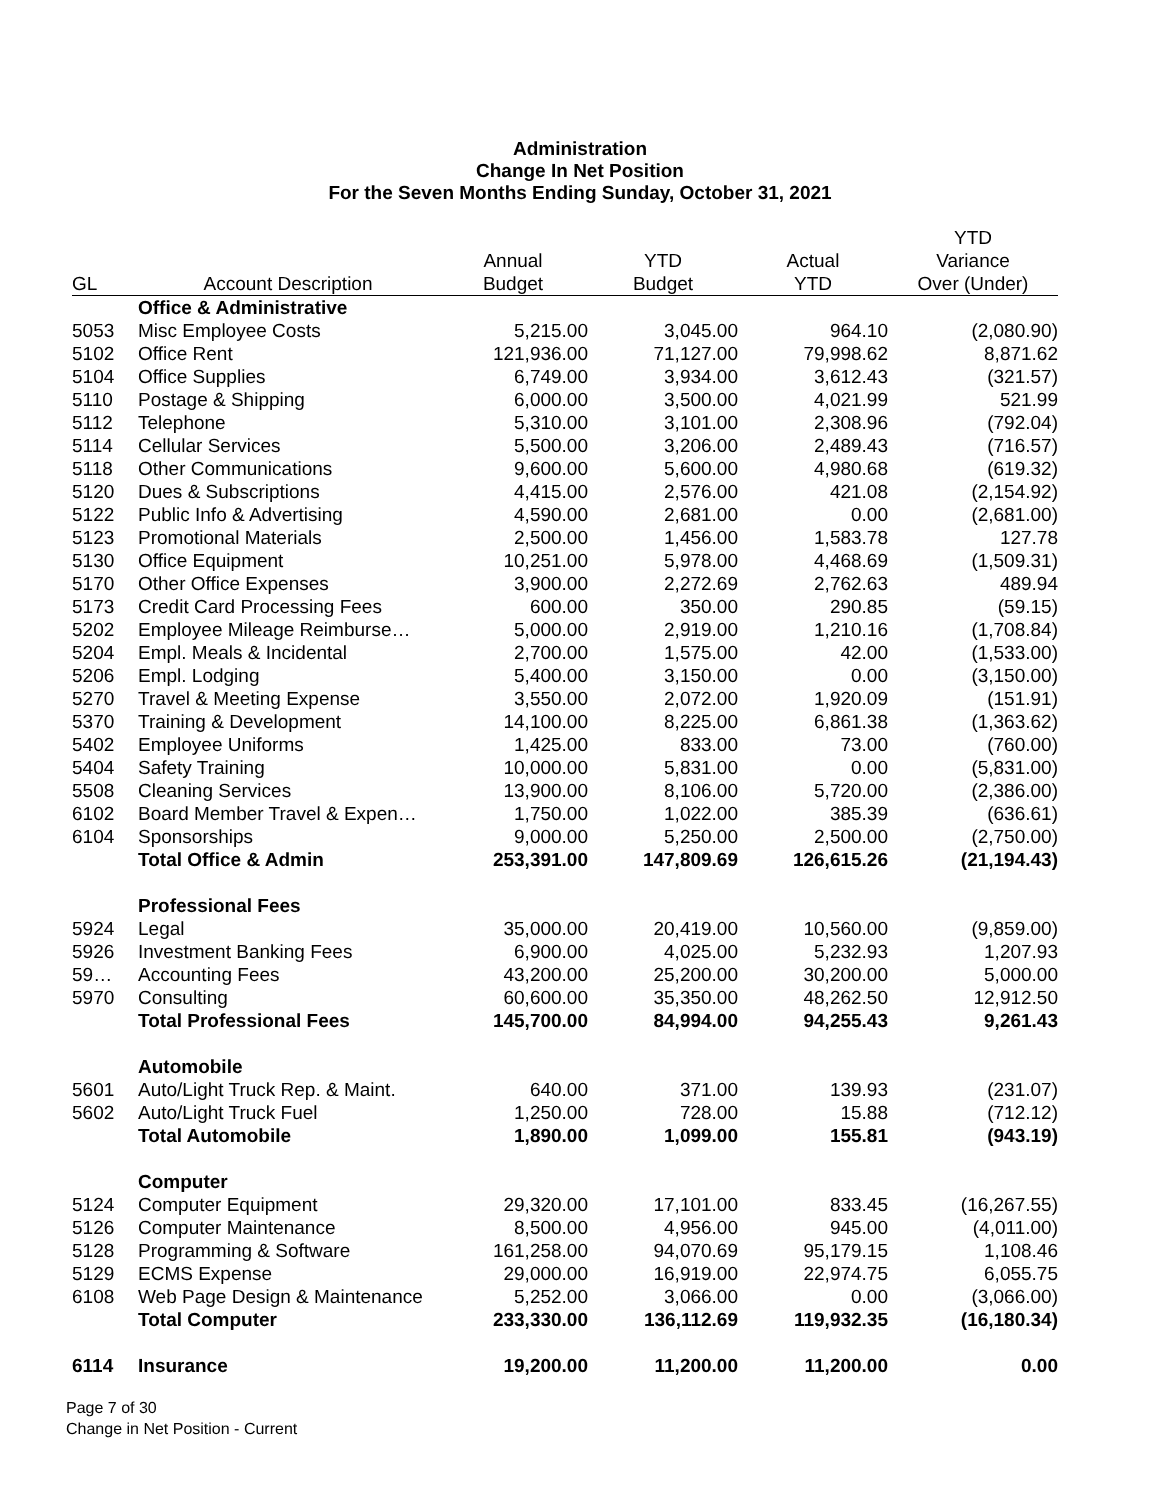Administration
Change In Net Position
For the Seven Months Ending Sunday, October 31, 2021
| GL | Account Description | Annual Budget | YTD Budget | Actual YTD | YTD Variance Over (Under) |
| --- | --- | --- | --- | --- | --- |
| | Office & Administrative | | | | |
| 5053 | Misc Employee Costs | 5,215.00 | 3,045.00 | 964.10 | (2,080.90) |
| 5102 | Office Rent | 121,936.00 | 71,127.00 | 79,998.62 | 8,871.62 |
| 5104 | Office Supplies | 6,749.00 | 3,934.00 | 3,612.43 | (321.57) |
| 5110 | Postage & Shipping | 6,000.00 | 3,500.00 | 4,021.99 | 521.99 |
| 5112 | Telephone | 5,310.00 | 3,101.00 | 2,308.96 | (792.04) |
| 5114 | Cellular Services | 5,500.00 | 3,206.00 | 2,489.43 | (716.57) |
| 5118 | Other Communications | 9,600.00 | 5,600.00 | 4,980.68 | (619.32) |
| 5120 | Dues & Subscriptions | 4,415.00 | 2,576.00 | 421.08 | (2,154.92) |
| 5122 | Public Info & Advertising | 4,590.00 | 2,681.00 | 0.00 | (2,681.00) |
| 5123 | Promotional Materials | 2,500.00 | 1,456.00 | 1,583.78 | 127.78 |
| 5130 | Office Equipment | 10,251.00 | 5,978.00 | 4,468.69 | (1,509.31) |
| 5170 | Other Office Expenses | 3,900.00 | 2,272.69 | 2,762.63 | 489.94 |
| 5173 | Credit Card Processing Fees | 600.00 | 350.00 | 290.85 | (59.15) |
| 5202 | Employee Mileage Reimburse… | 5,000.00 | 2,919.00 | 1,210.16 | (1,708.84) |
| 5204 | Empl. Meals & Incidental | 2,700.00 | 1,575.00 | 42.00 | (1,533.00) |
| 5206 | Empl. Lodging | 5,400.00 | 3,150.00 | 0.00 | (3,150.00) |
| 5270 | Travel & Meeting Expense | 3,550.00 | 2,072.00 | 1,920.09 | (151.91) |
| 5370 | Training & Development | 14,100.00 | 8,225.00 | 6,861.38 | (1,363.62) |
| 5402 | Employee Uniforms | 1,425.00 | 833.00 | 73.00 | (760.00) |
| 5404 | Safety Training | 10,000.00 | 5,831.00 | 0.00 | (5,831.00) |
| 5508 | Cleaning Services | 13,900.00 | 8,106.00 | 5,720.00 | (2,386.00) |
| 6102 | Board Member Travel & Expen… | 1,750.00 | 1,022.00 | 385.39 | (636.61) |
| 6104 | Sponsorships | 9,000.00 | 5,250.00 | 2,500.00 | (2,750.00) |
| | Total Office & Admin | 253,391.00 | 147,809.69 | 126,615.26 | (21,194.43) |
| | Professional Fees | | | | |
| 5924 | Legal | 35,000.00 | 20,419.00 | 10,560.00 | (9,859.00) |
| 5926 | Investment Banking Fees | 6,900.00 | 4,025.00 | 5,232.93 | 1,207.93 |
| 59… | Accounting Fees | 43,200.00 | 25,200.00 | 30,200.00 | 5,000.00 |
| 5970 | Consulting | 60,600.00 | 35,350.00 | 48,262.50 | 12,912.50 |
| | Total Professional Fees | 145,700.00 | 84,994.00 | 94,255.43 | 9,261.43 |
| | Automobile | | | | |
| 5601 | Auto/Light Truck Rep. & Maint. | 640.00 | 371.00 | 139.93 | (231.07) |
| 5602 | Auto/Light Truck Fuel | 1,250.00 | 728.00 | 15.88 | (712.12) |
| | Total Automobile | 1,890.00 | 1,099.00 | 155.81 | (943.19) |
| | Computer | | | | |
| 5124 | Computer Equipment | 29,320.00 | 17,101.00 | 833.45 | (16,267.55) |
| 5126 | Computer Maintenance | 8,500.00 | 4,956.00 | 945.00 | (4,011.00) |
| 5128 | Programming & Software | 161,258.00 | 94,070.69 | 95,179.15 | 1,108.46 |
| 5129 | ECMS Expense | 29,000.00 | 16,919.00 | 22,974.75 | 6,055.75 |
| 6108 | Web Page Design & Maintenance | 5,252.00 | 3,066.00 | 0.00 | (3,066.00) |
| | Total Computer | 233,330.00 | 136,112.69 | 119,932.35 | (16,180.34) |
| 6114 | Insurance | 19,200.00 | 11,200.00 | 11,200.00 | 0.00 |
Page 7 of 30
Change in Net Position - Current